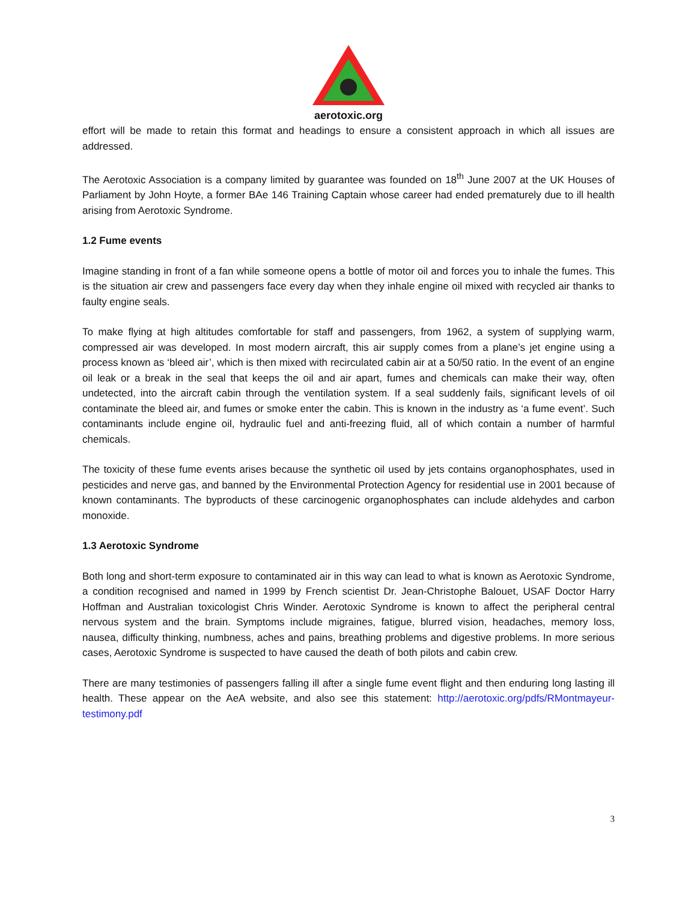aerotoxic.org
effort will be made to retain this format and headings to ensure a consistent approach in which all issues are addressed.
The Aerotoxic Association is a company limited by guarantee was founded on 18<sup>th</sup> June 2007 at the UK Houses of Parliament by John Hoyte, a former BAe 146 Training Captain whose career had ended prematurely due to ill health arising from Aerotoxic Syndrome.
1.2 Fume events
Imagine standing in front of a fan while someone opens a bottle of motor oil and forces you to inhale the fumes. This is the situation air crew and passengers face every day when they inhale engine oil mixed with recycled air thanks to faulty engine seals.
To make flying at high altitudes comfortable for staff and passengers, from 1962, a system of supplying warm, compressed air was developed. In most modern aircraft, this air supply comes from a plane’s jet engine using a process known as ‘bleed air’, which is then mixed with recirculated cabin air at a 50/50 ratio. In the event of an engine oil leak or a break in the seal that keeps the oil and air apart, fumes and chemicals can make their way, often undetected, into the aircraft cabin through the ventilation system. If a seal suddenly fails, significant levels of oil contaminate the bleed air, and fumes or smoke enter the cabin. This is known in the industry as ‘a fume event’. Such contaminants include engine oil, hydraulic fuel and anti-freezing fluid, all of which contain a number of harmful chemicals.
The toxicity of these fume events arises because the synthetic oil used by jets contains organophosphates, used in pesticides and nerve gas, and banned by the Environmental Protection Agency for residential use in 2001 because of known contaminants. The byproducts of these carcinogenic organophosphates can include aldehydes and carbon monoxide.
1.3 Aerotoxic Syndrome
Both long and short-term exposure to contaminated air in this way can lead to what is known as Aerotoxic Syndrome, a condition recognised and named in 1999 by French scientist Dr. Jean-Christophe Balouet, USAF Doctor Harry Hoffman and Australian toxicologist Chris Winder. Aerotoxic Syndrome is known to affect the peripheral central nervous system and the brain. Symptoms include migraines, fatigue, blurred vision, headaches, memory loss, nausea, difficulty thinking, numbness, aches and pains, breathing problems and digestive problems. In more serious cases, Aerotoxic Syndrome is suspected to have caused the death of both pilots and cabin crew.
There are many testimonies of passengers falling ill after a single fume event flight and then enduring long lasting ill health. These appear on the AeA website, and also see this statement: http://aerotoxic.org/pdfs/RMontmayeur-testimony.pdf
3